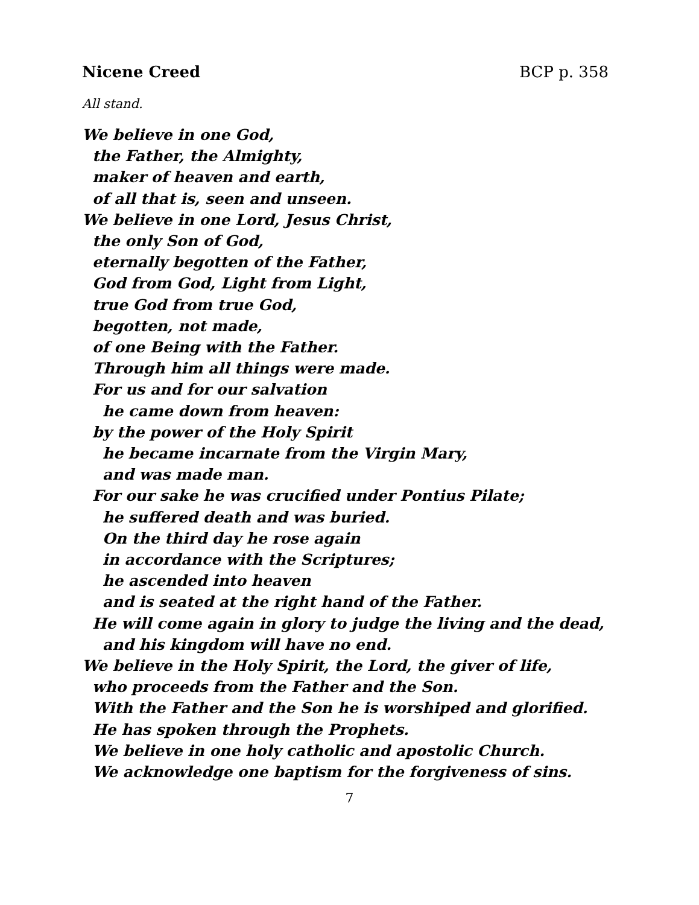Nicene Creed BCP p. 358
All stand.
We believe in one God,
the Father, the Almighty,
maker of heaven and earth,
of all that is, seen and unseen.
We believe in one Lord, Jesus Christ,
the only Son of God,
eternally begotten of the Father,
God from God, Light from Light,
true God from true God,
begotten, not made,
of one Being with the Father.
Through him all things were made.
For us and for our salvation
he came down from heaven:
by the power of the Holy Spirit
he became incarnate from the Virgin Mary,
and was made man.
For our sake he was crucified under Pontius Pilate;
he suffered death and was buried.
On the third day he rose again
in accordance with the Scriptures;
he ascended into heaven
and is seated at the right hand of the Father.
He will come again in glory to judge the living and the dead,
and his kingdom will have no end.
We believe in the Holy Spirit, the Lord, the giver of life,
who proceeds from the Father and the Son.
With the Father and the Son he is worshiped and glorified.
He has spoken through the Prophets.
We believe in one holy catholic and apostolic Church.
We acknowledge one baptism for the forgiveness of sins.
7